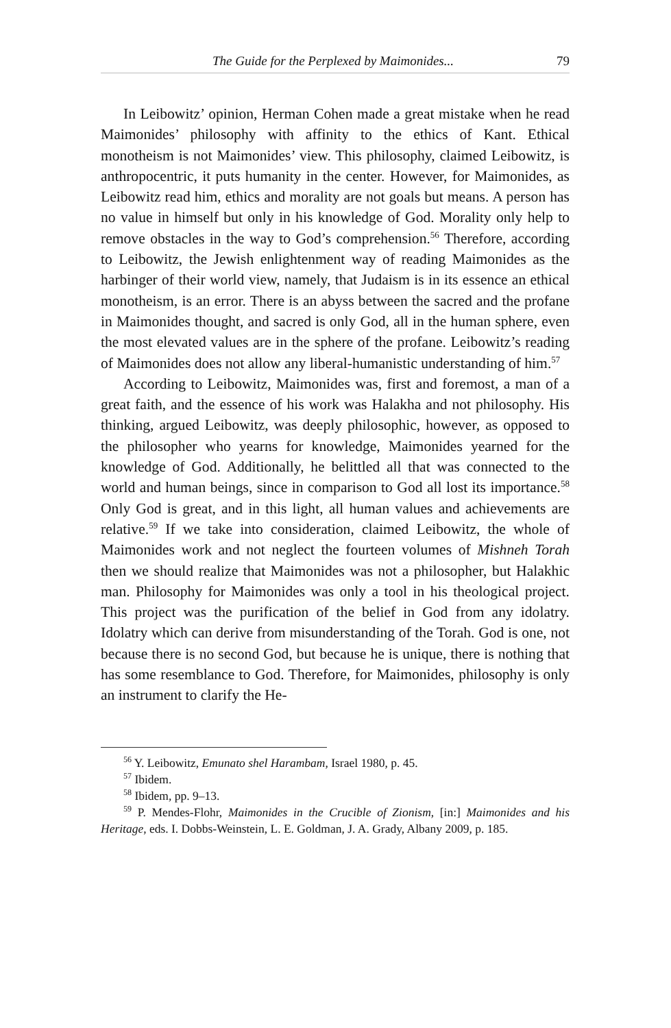The Guide for the Perplexed by Maimonides... 79
In Leibowitz’ opinion, Herman Cohen made a great mistake when he read Maimonides’ philosophy with affinity to the ethics of Kant. Ethical monotheism is not Maimonides’ view. This philosophy, claimed Leibowitz, is anthropocentric, it puts humanity in the center. However, for Maimonides, as Leibowitz read him, ethics and morality are not goals but means. A person has no value in himself but only in his knowledge of God. Morality only help to remove obstacles in the way to God’s comprehension.<sup>56</sup> Therefore, according to Leibowitz, the Jewish enlightenment way of reading Maimonides as the harbinger of their world view, namely, that Judaism is in its essence an ethical monotheism, is an error. There is an abyss between the sacred and the profane in Maimonides thought, and sacred is only God, all in the human sphere, even the most elevated values are in the sphere of the profane. Leibowitz’s reading of Maimonides does not allow any liberal-humanistic understanding of him.<sup>57</sup>
According to Leibowitz, Maimonides was, first and foremost, a man of a great faith, and the essence of his work was Halakha and not philosophy. His thinking, argued Leibowitz, was deeply philosophic, however, as opposed to the philosopher who yearns for knowledge, Maimonides yearned for the knowledge of God. Additionally, he belittled all that was connected to the world and human beings, since in comparison to God all lost its importance.<sup>58</sup> Only God is great, and in this light, all human values and achievements are relative.<sup>59</sup> If we take into consideration, claimed Leibowitz, the whole of Maimonides work and not neglect the fourteen volumes of Mishneh Torah then we should realize that Maimonides was not a philosopher, but Halakhic man. Philosophy for Maimonides was only a tool in his theological project. This project was the purification of the belief in God from any idolatry. Idolatry which can derive from misunderstanding of the Torah. God is one, not because there is no second God, but because he is unique, there is nothing that has some resemblance to God. Therefore, for Maimonides, philosophy is only an instrument to clarify the He-
<sup>56</sup> Y. Leibowitz, Emunato shel Harambam, Israel 1980, p. 45.
<sup>57</sup> Ibidem.
<sup>58</sup> Ibidem, pp. 9–13.
<sup>59</sup> P. Mendes-Flohr, Maimonides in the Crucible of Zionism, [in:] Maimonides and his Heritage, eds. I. Dobbs-Weinstein, L. E. Goldman, J. A. Grady, Albany 2009, p. 185.